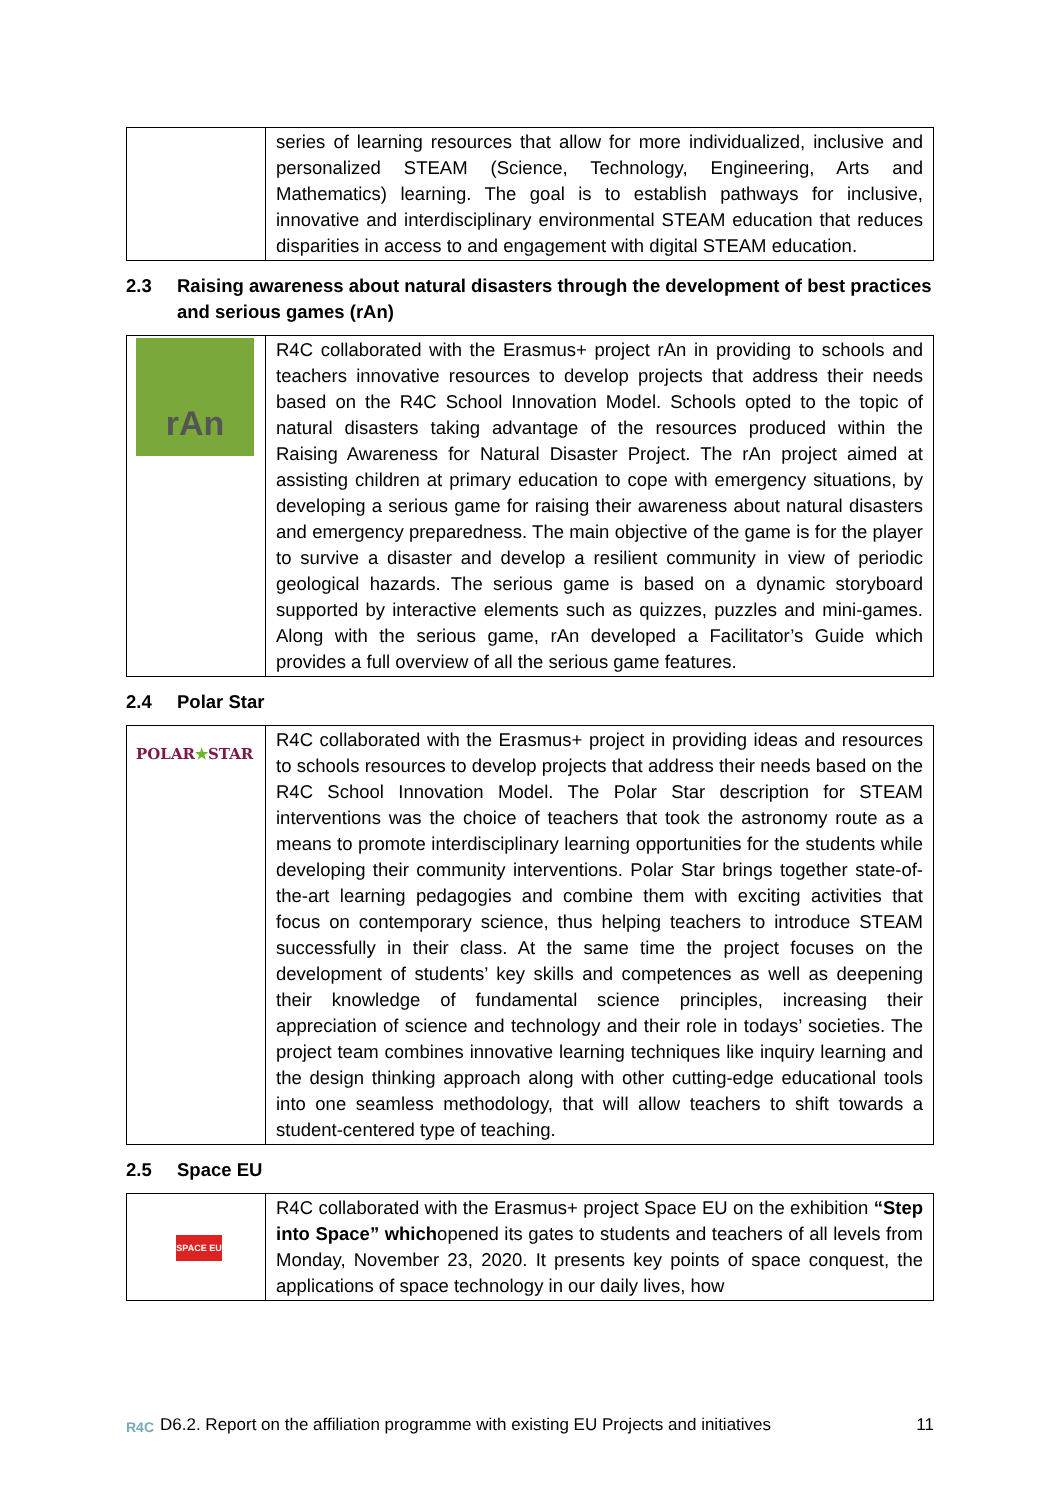| | series of learning resources that allow for more individualized, inclusive and personalized STEAM (Science, Technology, Engineering, Arts and Mathematics) learning. The goal is to establish pathways for inclusive, innovative and interdisciplinary environmental STEAM education that reduces disparities in access to and engagement with digital STEAM education. |
2.3 Raising awareness about natural disasters through the development of best practices and serious games (rAn)
| rAn | R4C collaborated with the Erasmus+ project rAn in providing to schools and teachers innovative resources to develop projects that address their needs based on the R4C School Innovation Model. Schools opted to the topic of natural disasters taking advantage of the resources produced within the Raising Awareness for Natural Disaster Project. The rAn project aimed at assisting children at primary education to cope with emergency situations, by developing a serious game for raising their awareness about natural disasters and emergency preparedness. The main objective of the game is for the player to survive a disaster and develop a resilient community in view of periodic geological hazards. The serious game is based on a dynamic storyboard supported by interactive elements such as quizzes, puzzles and mini-games. Along with the serious game, rAn developed a Facilitator’s Guide which provides a full overview of all the serious game features. |
2.4 Polar Star
| POLAR ★ STAR | R4C collaborated with the Erasmus+ project in providing ideas and resources to schools resources to develop projects that address their needs based on the R4C School Innovation Model. The Polar Star description for STEAM interventions was the choice of teachers that took the astronomy route as a means to promote interdisciplinary learning opportunities for the students while developing their community interventions. Polar Star brings together state-of-the-art learning pedagogies and combine them with exciting activities that focus on contemporary science, thus helping teachers to introduce STEAM successfully in their class. At the same time the project focuses on the development of students’ key skills and competences as well as deepening their knowledge of fundamental science principles, increasing their appreciation of science and technology and their role in todays’ societies. The project team combines innovative learning techniques like inquiry learning and the design thinking approach along with other cutting-edge educational tools into one seamless methodology, that will allow teachers to shift towards a student-centered type of teaching. |
2.5 Space EU
| SPACE EU | R4C collaborated with the Erasmus+ project Space EU on the exhibition “Step into Space” which opened its gates to students and teachers of all levels from Monday, November 23, 2020. It presents key points of space conquest, the applications of space technology in our daily lives, how |
R4C D6.2. Report on the affiliation programme with existing EU Projects and initiatives 11